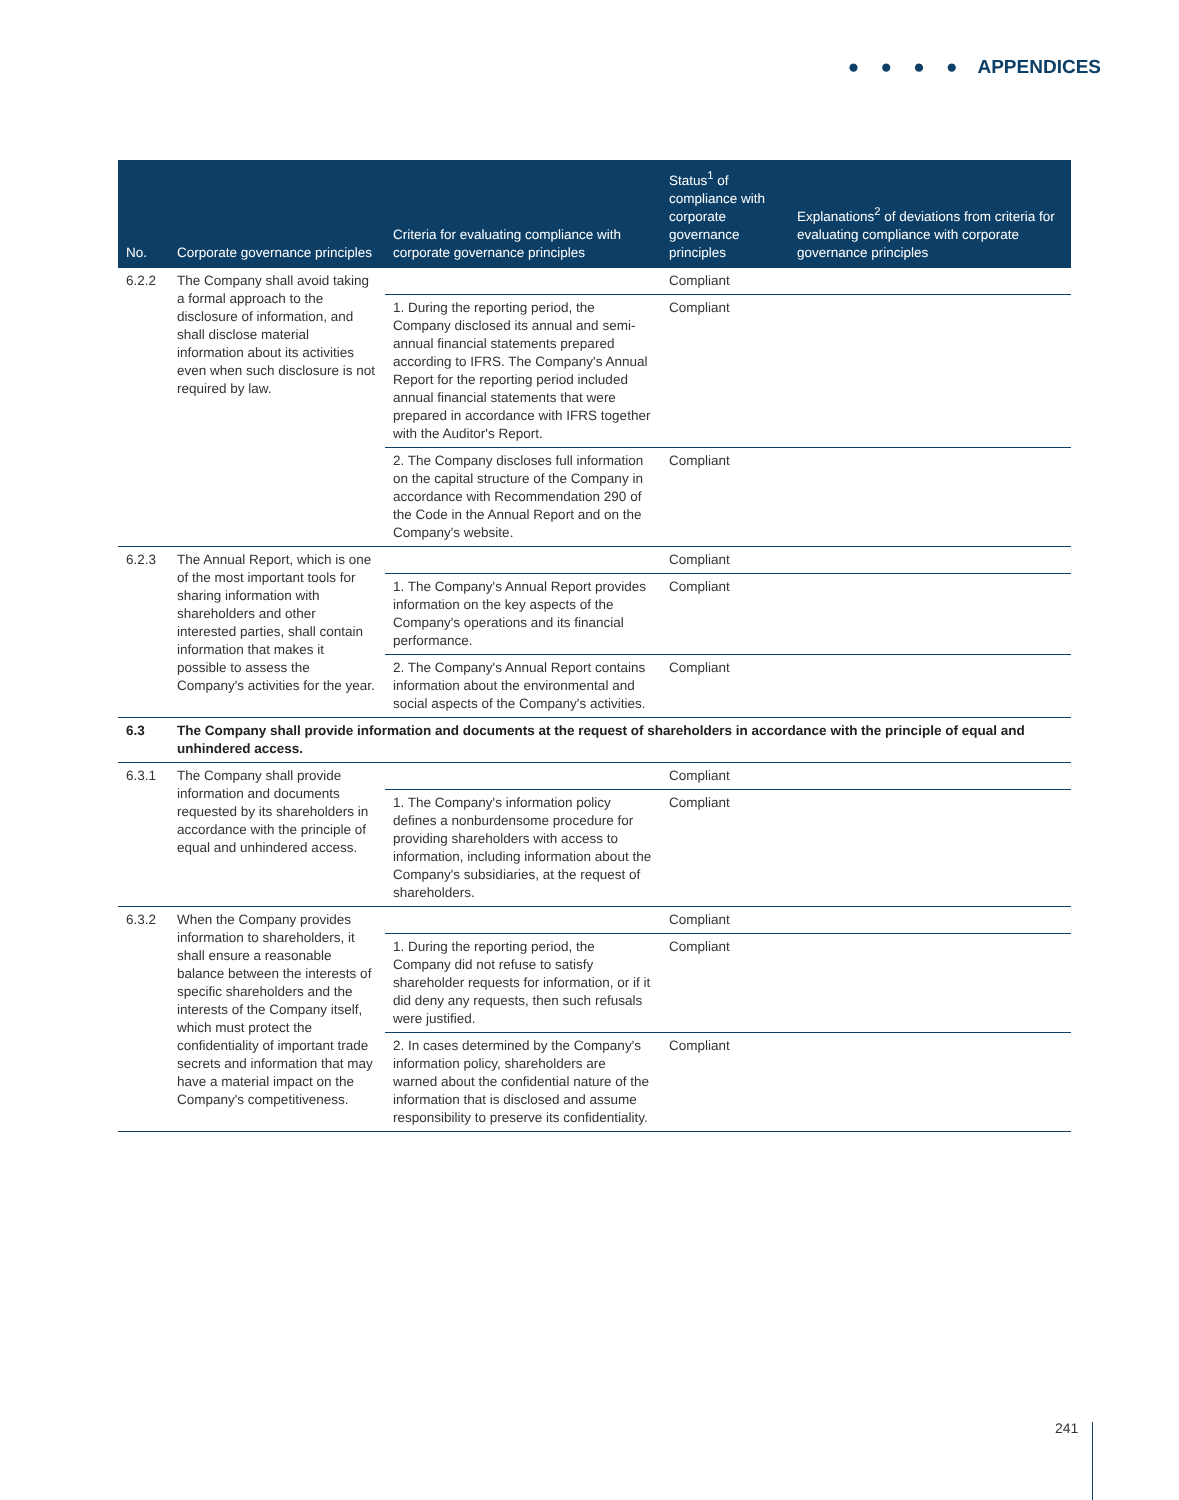● ● ● ● APPENDICES
| No. | Corporate governance principles | Criteria for evaluating compliance with corporate governance principles | Status<sup>1</sup> of compliance with corporate governance principles | Explanations<sup>2</sup> of deviations from criteria for evaluating compliance with corporate governance principles |
| --- | --- | --- | --- | --- |
| 6.2.2 | The Company shall avoid taking a formal approach to the disclosure of information, and shall disclose material information about its activities even when such disclosure is not required by law. | | Compliant | |
| | | 1. During the reporting period, the Company disclosed its annual and semi-annual financial statements prepared according to IFRS. The Company's Annual Report for the reporting period included annual financial statements that were prepared in accordance with IFRS together with the Auditor's Report. | Compliant | |
| | | 2. The Company discloses full information on the capital structure of the Company in accordance with Recommendation 290 of the Code in the Annual Report and on the Company's website. | Compliant | |
| 6.2.3 | The Annual Report, which is one of the most important tools for sharing information with shareholders and other interested parties, shall contain information that makes it possible to assess the Company's activities for the year. | | Compliant | |
| | | 1. The Company's Annual Report provides information on the key aspects of the Company's operations and its financial performance. | Compliant | |
| | | 2. The Company's Annual Report contains information about the environmental and social aspects of the Company's activities. | Compliant | |
| 6.3 | The Company shall provide information and documents at the request of shareholders in accordance with the principle of equal and unhindered access. | | | |
| 6.3.1 | The Company shall provide information and documents requested by its shareholders in accordance with the principle of equal and unhindered access. | | Compliant | |
| | | 1. The Company's information policy defines a nonburdensome procedure for providing shareholders with access to information, including information about the Company's subsidiaries, at the request of shareholders. | Compliant | |
| 6.3.2 | When the Company provides information to shareholders, it shall ensure a reasonable balance between the interests of specific shareholders and the interests of the Company itself, which must protect the confidentiality of important trade secrets and information that may have a material impact on the Company's competitiveness. | | Compliant | |
| | | 1. During the reporting period, the Company did not refuse to satisfy shareholder requests for information, or if it did deny any requests, then such refusals were justified. | Compliant | |
| | | 2. In cases determined by the Company's information policy, shareholders are warned about the confidential nature of the information that is disclosed and assume responsibility to preserve its confidentiality. | Compliant | |
241